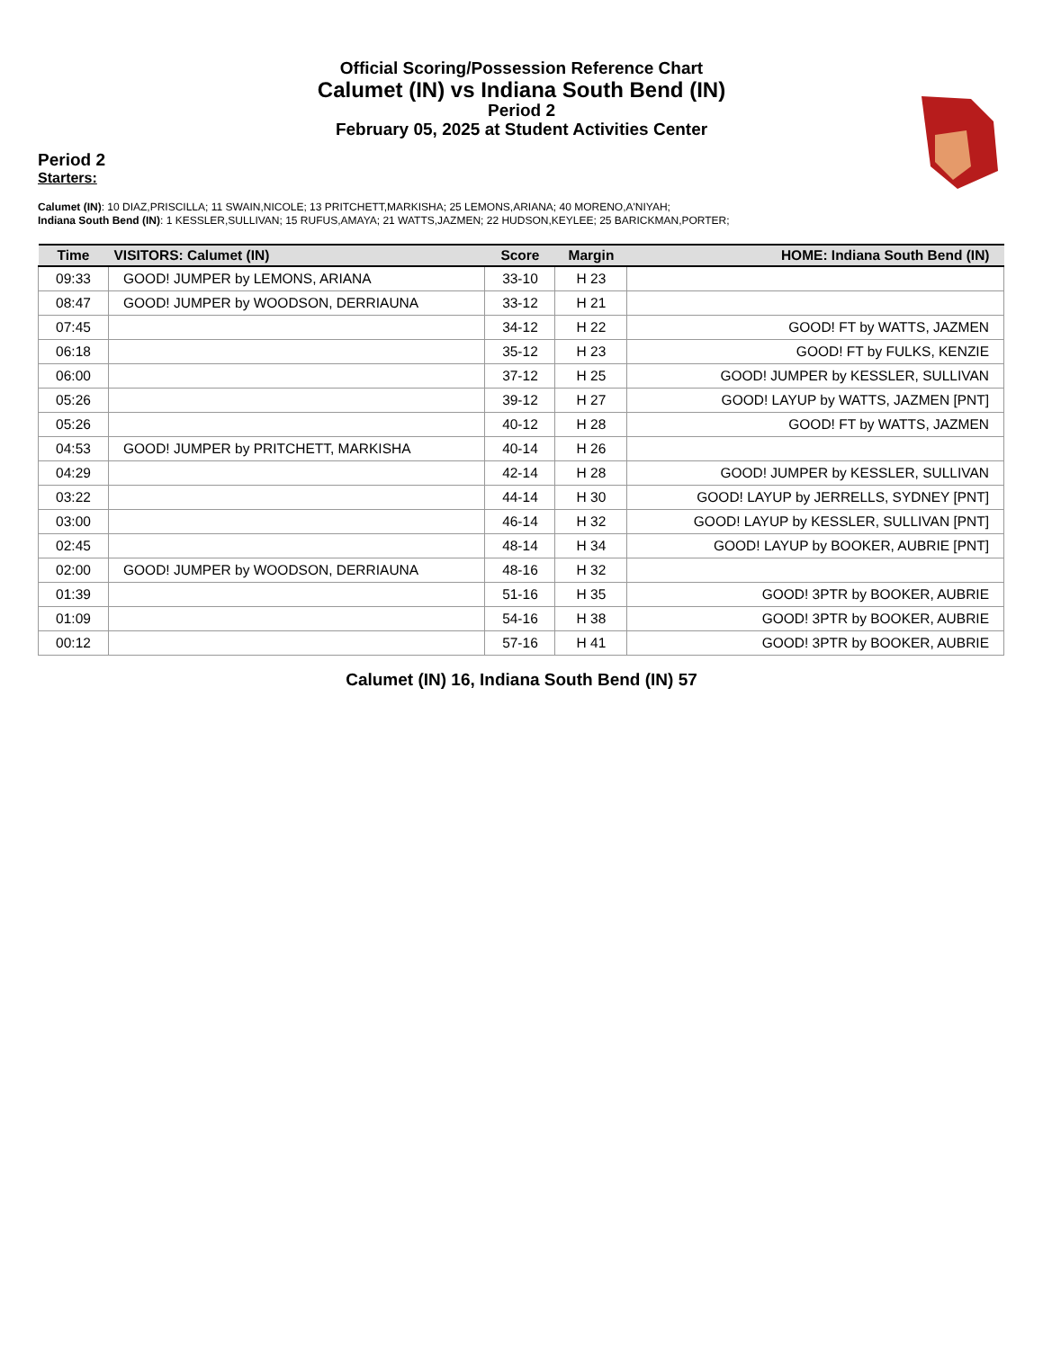Official Scoring/Possession Reference Chart
Calumet (IN) vs Indiana South Bend (IN)
Period 2
February 05, 2025 at Student Activities Center
Period 2
Starters:
Calumet (IN): 10 DIAZ,PRISCILLA; 11 SWAIN,NICOLE; 13 PRITCHETT,MARKISHA; 25 LEMONS,ARIANA; 40 MORENO,A'NIYAH;
Indiana South Bend (IN): 1 KESSLER,SULLIVAN; 15 RUFUS,AMAYA; 21 WATTS,JAZMEN; 22 HUDSON,KEYLEE; 25 BARICKMAN,PORTER;
| Time | VISITORS: Calumet (IN) | Score | Margin | HOME: Indiana South Bend (IN) |
| --- | --- | --- | --- | --- |
| 09:33 | GOOD! JUMPER by LEMONS, ARIANA | 33-10 | H 23 | |
| 08:47 | GOOD! JUMPER by WOODSON, DERRIAUNA | 33-12 | H 21 | |
| 07:45 | | 34-12 | H 22 | GOOD! FT by WATTS, JAZMEN |
| 06:18 | | 35-12 | H 23 | GOOD! FT by FULKS, KENZIE |
| 06:00 | | 37-12 | H 25 | GOOD! JUMPER by KESSLER, SULLIVAN |
| 05:26 | | 39-12 | H 27 | GOOD! LAYUP by WATTS, JAZMEN [PNT] |
| 05:26 | | 40-12 | H 28 | GOOD! FT by WATTS, JAZMEN |
| 04:53 | GOOD! JUMPER by PRITCHETT, MARKISHA | 40-14 | H 26 | |
| 04:29 | | 42-14 | H 28 | GOOD! JUMPER by KESSLER, SULLIVAN |
| 03:22 | | 44-14 | H 30 | GOOD! LAYUP by JERRELLS, SYDNEY [PNT] |
| 03:00 | | 46-14 | H 32 | GOOD! LAYUP by KESSLER, SULLIVAN [PNT] |
| 02:45 | | 48-14 | H 34 | GOOD! LAYUP by BOOKER, AUBRIE [PNT] |
| 02:00 | GOOD! JUMPER by WOODSON, DERRIAUNA | 48-16 | H 32 | |
| 01:39 | | 51-16 | H 35 | GOOD! 3PTR by BOOKER, AUBRIE |
| 01:09 | | 54-16 | H 38 | GOOD! 3PTR by BOOKER, AUBRIE |
| 00:12 | | 57-16 | H 41 | GOOD! 3PTR by BOOKER, AUBRIE |
Calumet (IN) 16, Indiana South Bend (IN) 57